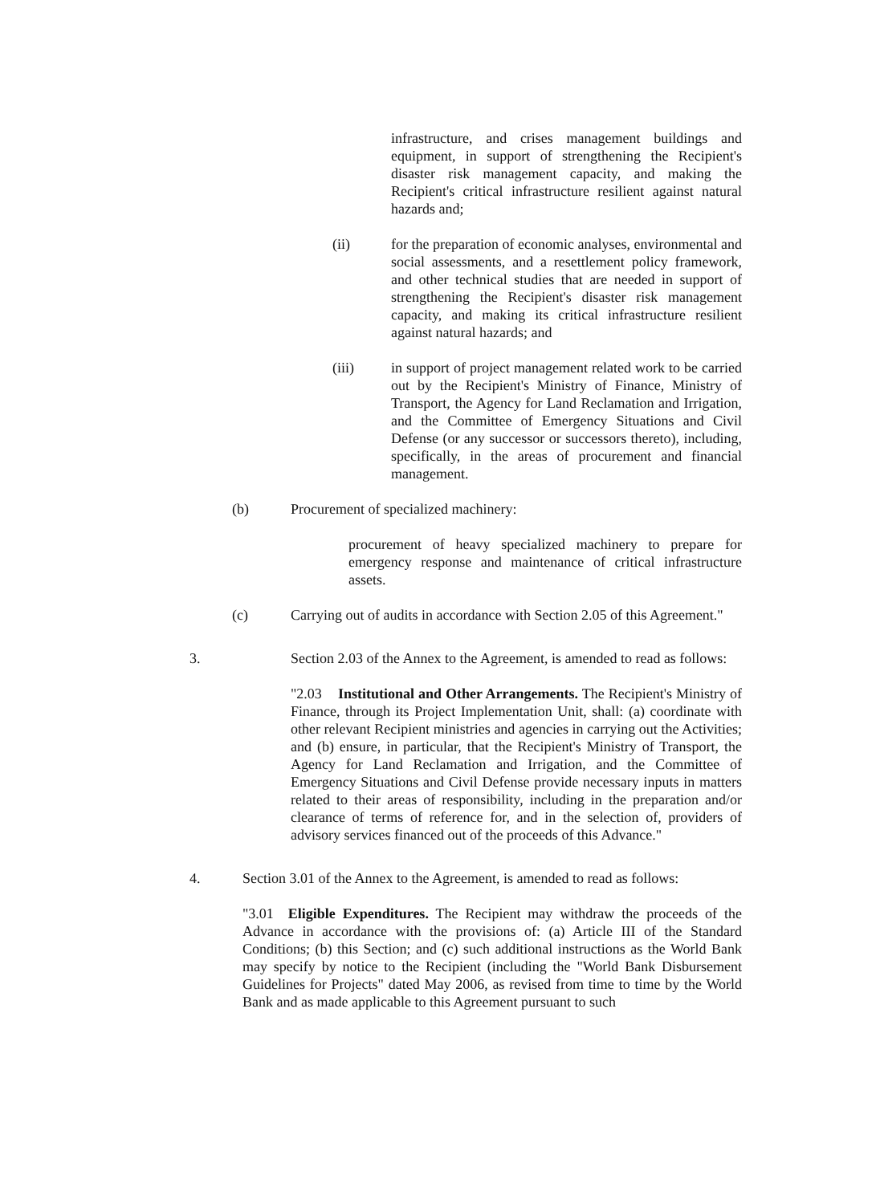infrastructure, and crises management buildings and equipment, in support of strengthening the Recipient's disaster risk management capacity, and making the Recipient's critical infrastructure resilient against natural hazards and;
(ii) for the preparation of economic analyses, environmental and social assessments, and a resettlement policy framework, and other technical studies that are needed in support of strengthening the Recipient's disaster risk management capacity, and making its critical infrastructure resilient against natural hazards; and
(iii) in support of project management related work to be carried out by the Recipient's Ministry of Finance, Ministry of Transport, the Agency for Land Reclamation and Irrigation, and the Committee of Emergency Situations and Civil Defense (or any successor or successors thereto), including, specifically, in the areas of procurement and financial management.
(b) Procurement of specialized machinery:
procurement of heavy specialized machinery to prepare for emergency response and maintenance of critical infrastructure assets.
(c) Carrying out of audits in accordance with Section 2.05 of this Agreement."
3. Section 2.03 of the Annex to the Agreement, is amended to read as follows:
"2.03 Institutional and Other Arrangements. The Recipient's Ministry of Finance, through its Project Implementation Unit, shall: (a) coordinate with other relevant Recipient ministries and agencies in carrying out the Activities; and (b) ensure, in particular, that the Recipient's Ministry of Transport, the Agency for Land Reclamation and Irrigation, and the Committee of Emergency Situations and Civil Defense provide necessary inputs in matters related to their areas of responsibility, including in the preparation and/or clearance of terms of reference for, and in the selection of, providers of advisory services financed out of the proceeds of this Advance."
4. Section 3.01 of the Annex to the Agreement, is amended to read as follows:
"3.01 Eligible Expenditures. The Recipient may withdraw the proceeds of the Advance in accordance with the provisions of: (a) Article III of the Standard Conditions; (b) this Section; and (c) such additional instructions as the World Bank may specify by notice to the Recipient (including the "World Bank Disbursement Guidelines for Projects" dated May 2006, as revised from time to time by the World Bank and as made applicable to this Agreement pursuant to such